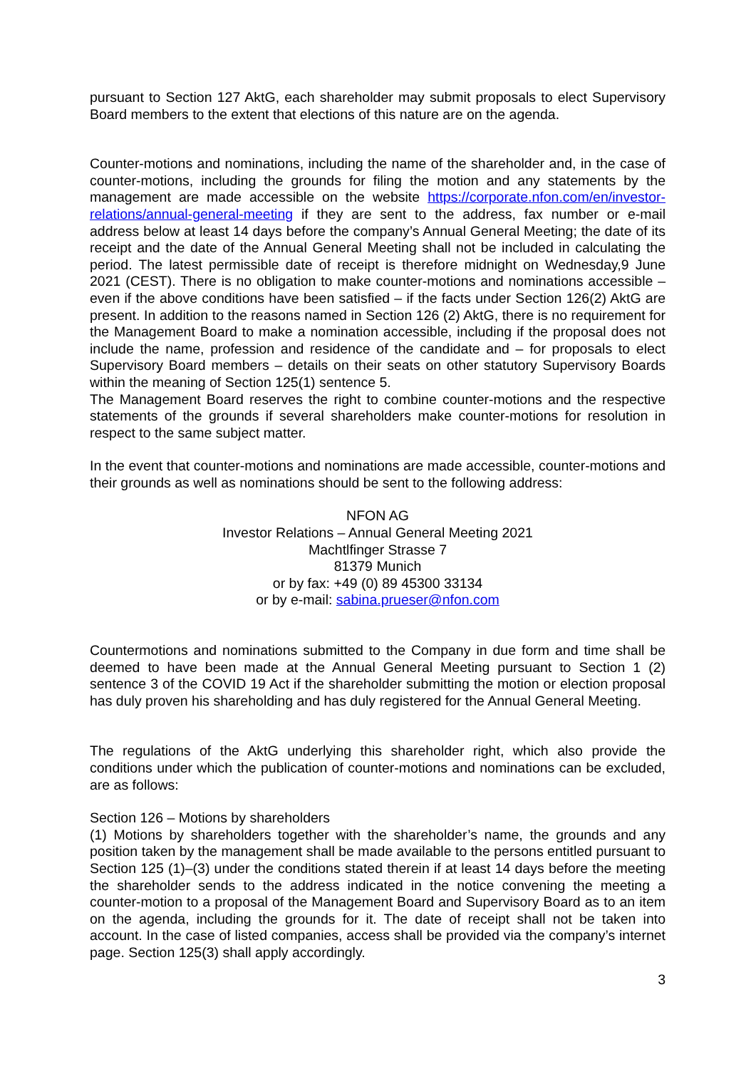pursuant to Section 127 AktG, each shareholder may submit proposals to elect Supervisory Board members to the extent that elections of this nature are on the agenda.
Counter-motions and nominations, including the name of the shareholder and, in the case of counter-motions, including the grounds for filing the motion and any statements by the management are made accessible on the website https://corporate.nfon.com/en/investor-relations/annual-general-meeting if they are sent to the address, fax number or e-mail address below at least 14 days before the company’s Annual General Meeting; the date of its receipt and the date of the Annual General Meeting shall not be included in calculating the period. The latest permissible date of receipt is therefore midnight on Wednesday,9 June 2021 (CEST). There is no obligation to make counter-motions and nominations accessible – even if the above conditions have been satisfied – if the facts under Section 126(2) AktG are present. In addition to the reasons named in Section 126 (2) AktG, there is no requirement for the Management Board to make a nomination accessible, including if the proposal does not include the name, profession and residence of the candidate and – for proposals to elect Supervisory Board members – details on their seats on other statutory Supervisory Boards within the meaning of Section 125(1) sentence 5.
The Management Board reserves the right to combine counter-motions and the respective statements of the grounds if several shareholders make counter-motions for resolution in respect to the same subject matter.
In the event that counter-motions and nominations are made accessible, counter-motions and their grounds as well as nominations should be sent to the following address:
NFON AG
Investor Relations – Annual General Meeting 2021
Machtlfinger Strasse 7
81379 Munich
or by fax: +49 (0) 89 45300 33134
or by e-mail: sabina.prueser@nfon.com
Countermotions and nominations submitted to the Company in due form and time shall be deemed to have been made at the Annual General Meeting pursuant to Section 1 (2) sentence 3 of the COVID 19 Act if the shareholder submitting the motion or election proposal has duly proven his shareholding and has duly registered for the Annual General Meeting.
The regulations of the AktG underlying this shareholder right, which also provide the conditions under which the publication of counter-motions and nominations can be excluded, are as follows:
Section 126 – Motions by shareholders
(1) Motions by shareholders together with the shareholder’s name, the grounds and any position taken by the management shall be made available to the persons entitled pursuant to Section 125 (1)–(3) under the conditions stated therein if at least 14 days before the meeting the shareholder sends to the address indicated in the notice convening the meeting a counter-motion to a proposal of the Management Board and Supervisory Board as to an item on the agenda, including the grounds for it. The date of receipt shall not be taken into account. In the case of listed companies, access shall be provided via the company’s internet page. Section 125(3) shall apply accordingly.
3